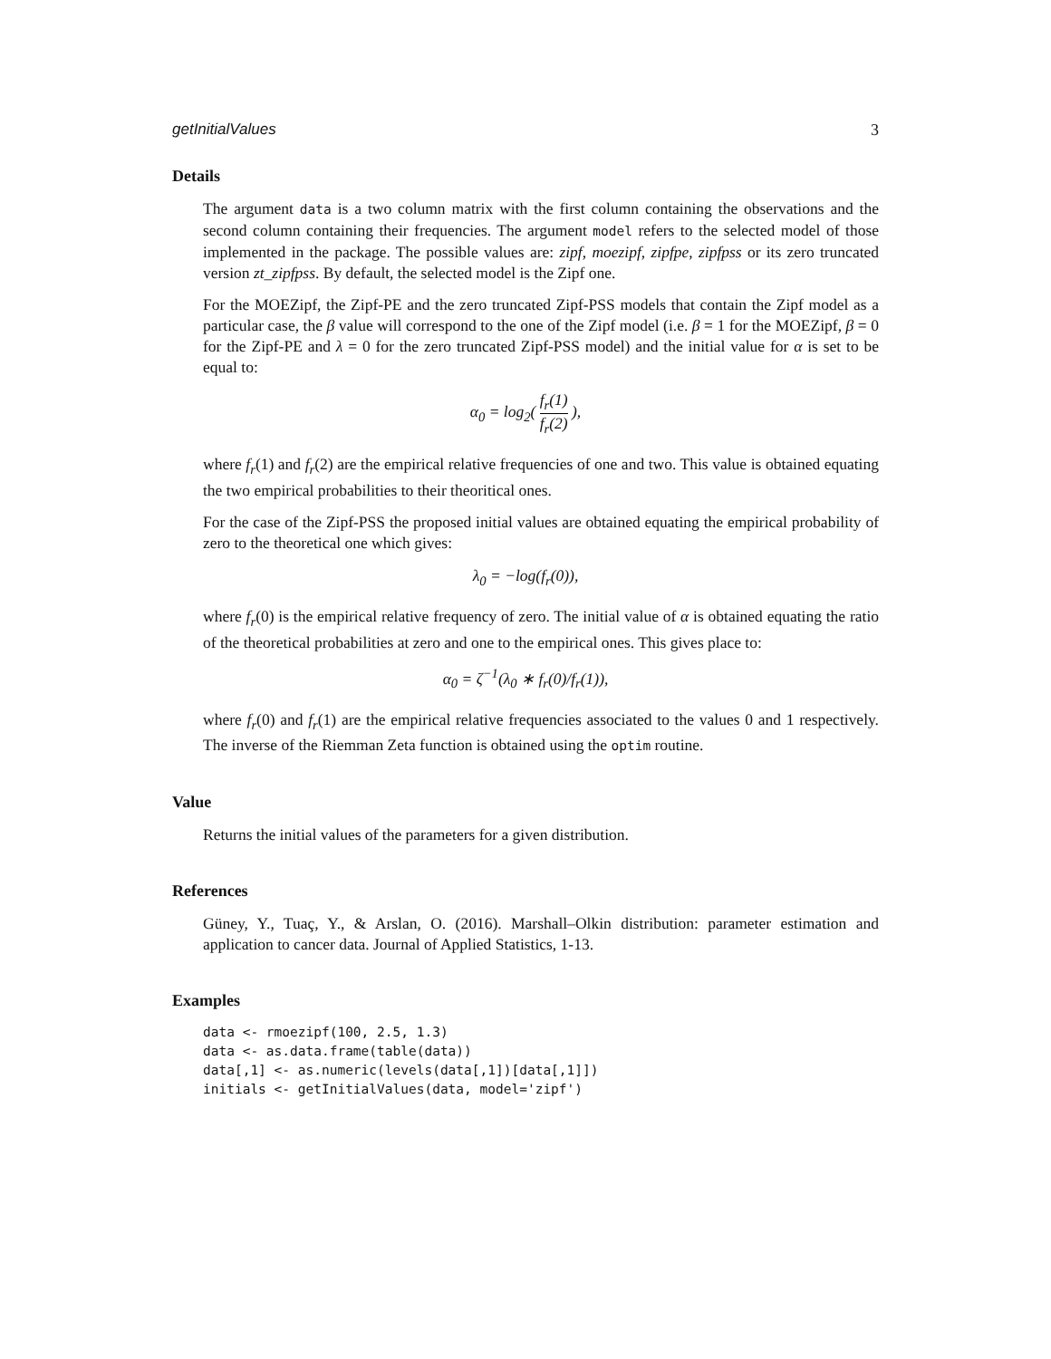getInitialValues 3
Details
The argument data is a two column matrix with the first column containing the observations and the second column containing their frequencies. The argument model refers to the selected model of those implemented in the package. The possible values are: zipf, moezipf, zipfpe, zipfpss or its zero truncated version zt_zipfpss. By default, the selected model is the Zipf one.
For the MOEZipf, the Zipf-PE and the zero truncated Zipf-PSS models that contain the Zipf model as a particular case, the β value will correspond to the one of the Zipf model (i.e. β = 1 for the MOEZipf, β = 0 for the Zipf-PE and λ = 0 for the zero truncated Zipf-PSS model) and the initial value for α is set to be equal to:
α<sub>0</sub> = log<sub>2</sub>( f<sub>r</sub>(1) f<sub>r</sub>(2) ),
where f<sub>r</sub>(1) and f<sub>r</sub>(2) are the empirical relative frequencies of one and two. This value is obtained equating the two empirical probabilities to their theoritical ones.
For the case of the Zipf-PSS the proposed initial values are obtained equating the empirical probability of zero to the theoretical one which gives:
λ<sub>0</sub> = −log(f<sub>r</sub>(0)),
where f<sub>r</sub>(0) is the empirical relative frequency of zero. The initial value of α is obtained equating the ratio of the theoretical probabilities at zero and one to the empirical ones. This gives place to:
α<sub>0</sub> = ζ<sup>−1</sup>(λ<sub>0</sub> ∗ f<sub>r</sub>(0)/f<sub>r</sub>(1)),
where f<sub>r</sub>(0) and f<sub>r</sub>(1) are the empirical relative frequencies associated to the values 0 and 1 respectively. The inverse of the Riemman Zeta function is obtained using the optim routine.
Value
Returns the initial values of the parameters for a given distribution.
References
Güney, Y., Tuaç, Y., & Arslan, O. (2016). Marshall–Olkin distribution: parameter estimation and application to cancer data. Journal of Applied Statistics, 1-13.
Examples
data <- rmoezipf(100, 2.5, 1.3)
data <- as.data.frame(table(data))
data[,1] <- as.numeric(levels(data[,1])[data[,1]])
initials <- getInitialValues(data, model='zipf')